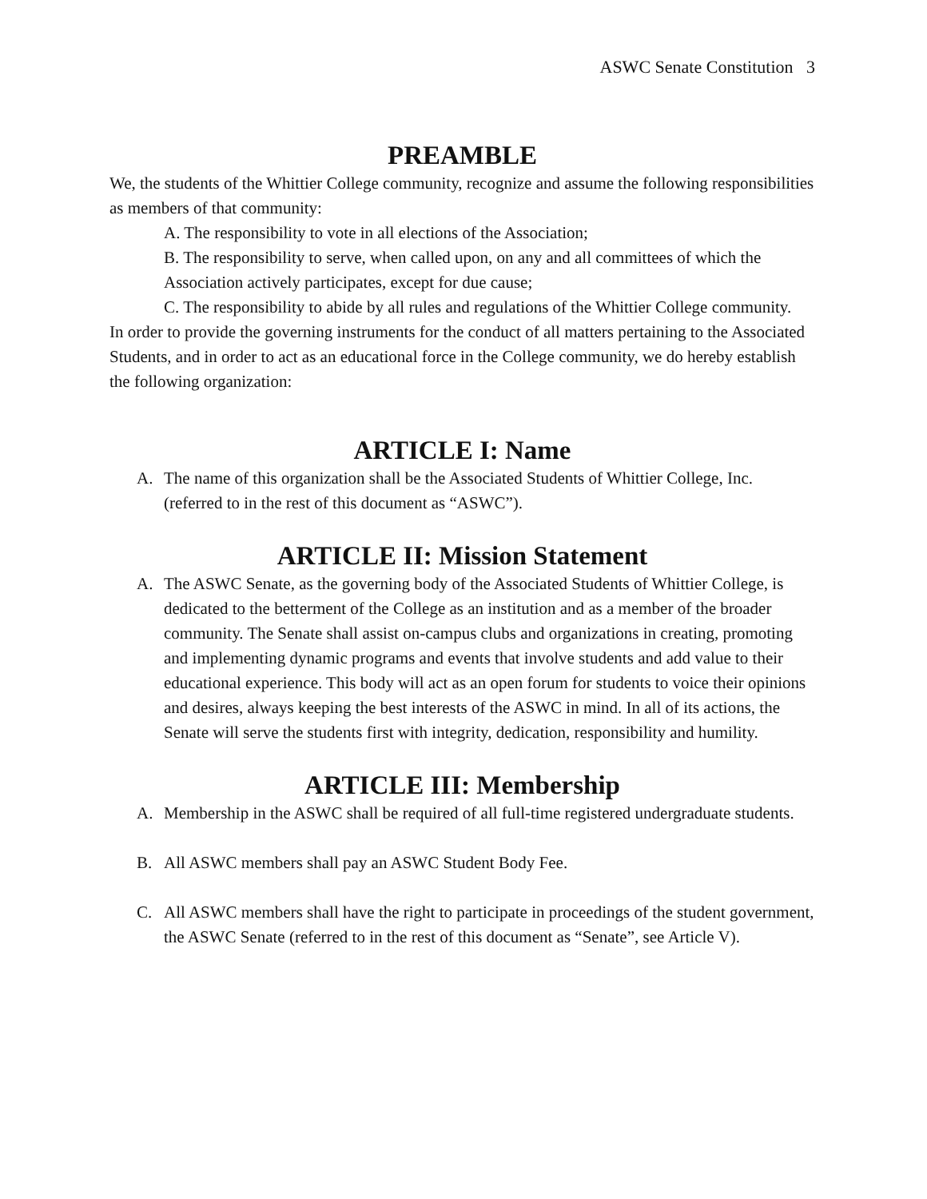ASWC Senate Constitution 3
PREAMBLE
We, the students of the Whittier College community, recognize and assume the following responsibilities as members of that community:
A. The responsibility to vote in all elections of the Association;
B. The responsibility to serve, when called upon, on any and all committees of which the Association actively participates, except for due cause;
C. The responsibility to abide by all rules and regulations of the Whittier College community.
In order to provide the governing instruments for the conduct of all matters pertaining to the Associated Students, and in order to act as an educational force in the College community, we do hereby establish the following organization:
ARTICLE I: Name
A. The name of this organization shall be the Associated Students of Whittier College, Inc. (referred to in the rest of this document as “ASWC”).
ARTICLE II: Mission Statement
A. The ASWC Senate, as the governing body of the Associated Students of Whittier College, is dedicated to the betterment of the College as an institution and as a member of the broader community. The Senate shall assist on-campus clubs and organizations in creating, promoting and implementing dynamic programs and events that involve students and add value to their educational experience. This body will act as an open forum for students to voice their opinions and desires, always keeping the best interests of the ASWC in mind. In all of its actions, the Senate will serve the students first with integrity, dedication, responsibility and humility.
ARTICLE III: Membership
A. Membership in the ASWC shall be required of all full-time registered undergraduate students.
B. All ASWC members shall pay an ASWC Student Body Fee.
C. All ASWC members shall have the right to participate in proceedings of the student government, the ASWC Senate (referred to in the rest of this document as “Senate”, see Article V).